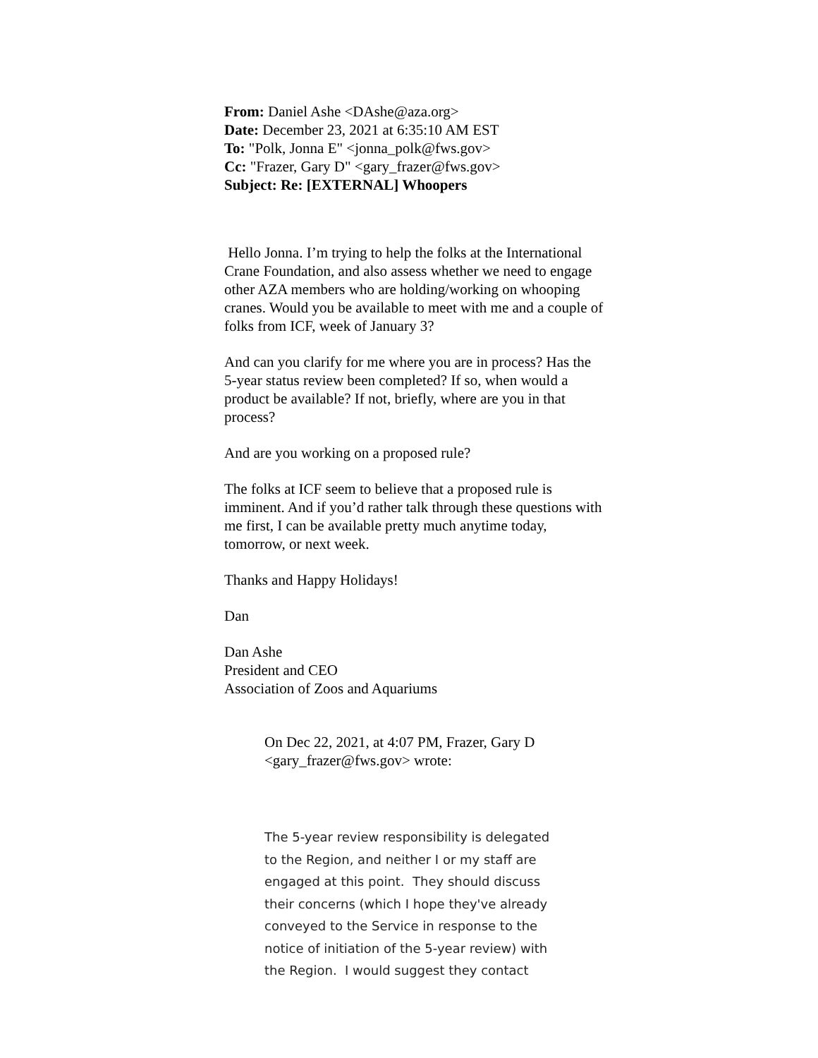From: Daniel Ashe <DAshe@aza.org>
Date: December 23, 2021 at 6:35:10 AM EST
To: "Polk, Jonna E" <jonna_polk@fws.gov>
Cc: "Frazer, Gary D" <gary_frazer@fws.gov>
Subject: Re: [EXTERNAL] Whoopers
Hello Jonna. I’m trying to help the folks at the International Crane Foundation, and also assess whether we need to engage other AZA members who are holding/working on whooping cranes. Would you be available to meet with me and a couple of folks from ICF, week of January 3?
And can you clarify for me where you are in process? Has the 5-year status review been completed? If so, when would a product be available? If not, briefly, where are you in that process?
And are you working on a proposed rule?
The folks at ICF seem to believe that a proposed rule is imminent. And if you’d rather talk through these questions with me first, I can be available pretty much anytime today, tomorrow, or next week.
Thanks and Happy Holidays!
Dan
Dan Ashe
President and CEO
Association of Zoos and Aquariums
On Dec 22, 2021, at 4:07 PM, Frazer, Gary D <gary_frazer@fws.gov> wrote:
The 5-year review responsibility is delegated to the Region, and neither I or my staff are engaged at this point. They should discuss their concerns (which I hope they've already conveyed to the Service in response to the notice of initiation of the 5-year review) with the Region. I would suggest they contact